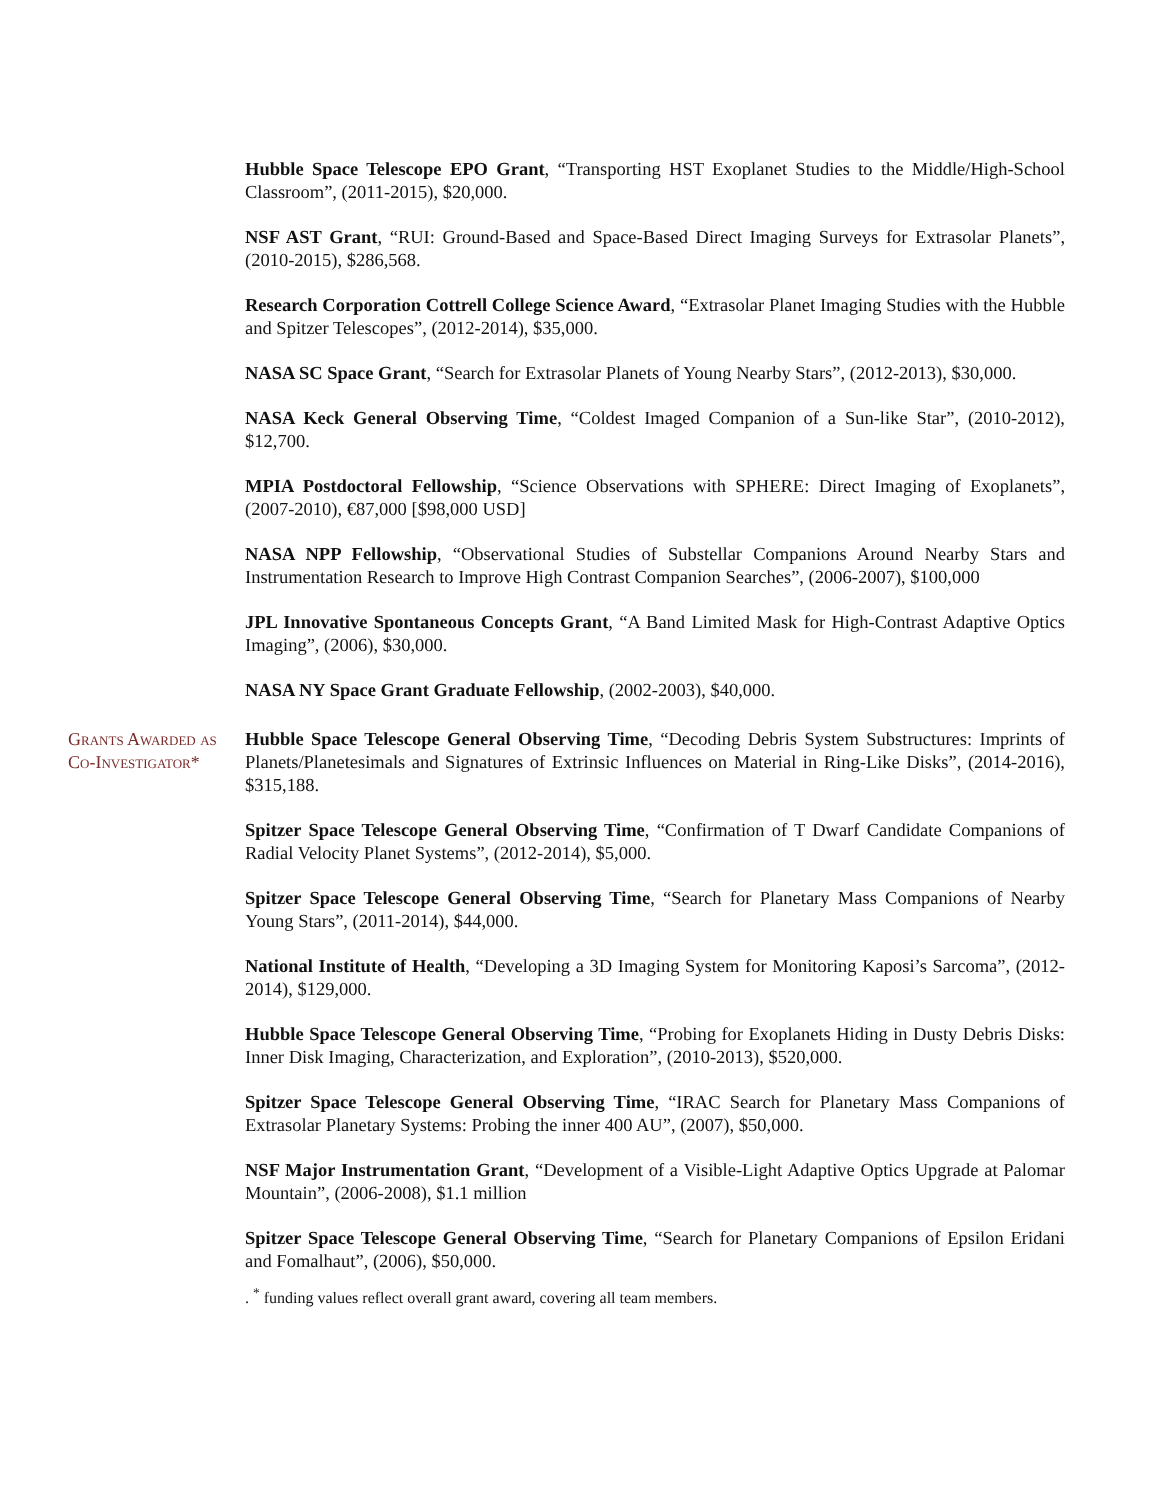Hubble Space Telescope EPO Grant, “Transporting HST Exoplanet Studies to the Middle/High-School Classroom”, (2011-2015), $20,000.
NSF AST Grant, “RUI: Ground-Based and Space-Based Direct Imaging Surveys for Extrasolar Planets”, (2010-2015), $286,568.
Research Corporation Cottrell College Science Award, “Extrasolar Planet Imaging Studies with the Hubble and Spitzer Telescopes”, (2012-2014), $35,000.
NASA SC Space Grant, “Search for Extrasolar Planets of Young Nearby Stars”, (2012-2013), $30,000.
NASA Keck General Observing Time, “Coldest Imaged Companion of a Sun-like Star”, (2010-2012), $12,700.
MPIA Postdoctoral Fellowship, “Science Observations with SPHERE: Direct Imaging of Exoplanets”, (2007-2010), €87,000 [$98,000 USD]
NASA NPP Fellowship, “Observational Studies of Substellar Companions Around Nearby Stars and Instrumentation Research to Improve High Contrast Companion Searches”, (2006-2007), $100,000
JPL Innovative Spontaneous Concepts Grant, “A Band Limited Mask for High-Contrast Adaptive Optics Imaging”, (2006), $30,000.
NASA NY Space Grant Graduate Fellowship, (2002-2003), $40,000.
Grants Awarded as Co-Investigator*
Hubble Space Telescope General Observing Time, “Decoding Debris System Substructures: Imprints of Planets/Planetesimals and Signatures of Extrinsic Influences on Material in Ring-Like Disks”, (2014-2016), $315,188.
Spitzer Space Telescope General Observing Time, “Confirmation of T Dwarf Candidate Companions of Radial Velocity Planet Systems”, (2012-2014), $5,000.
Spitzer Space Telescope General Observing Time, “Search for Planetary Mass Companions of Nearby Young Stars”, (2011-2014), $44,000.
National Institute of Health, “Developing a 3D Imaging System for Monitoring Kaposi’s Sarcoma”, (2012-2014), $129,000.
Hubble Space Telescope General Observing Time, “Probing for Exoplanets Hiding in Dusty Debris Disks: Inner Disk Imaging, Characterization, and Exploration”, (2010-2013), $520,000.
Spitzer Space Telescope General Observing Time, “IRAC Search for Planetary Mass Companions of Extrasolar Planetary Systems: Probing the inner 400 AU”, (2007), $50,000.
NSF Major Instrumentation Grant, “Development of a Visible-Light Adaptive Optics Upgrade at Palomar Mountain”, (2006-2008), $1.1 million
Spitzer Space Telescope General Observing Time, “Search for Planetary Companions of Epsilon Eridani and Fomalhaut”, (2006), $50,000.
. <sup>*</sup> funding values reflect overall grant award, covering all team members.